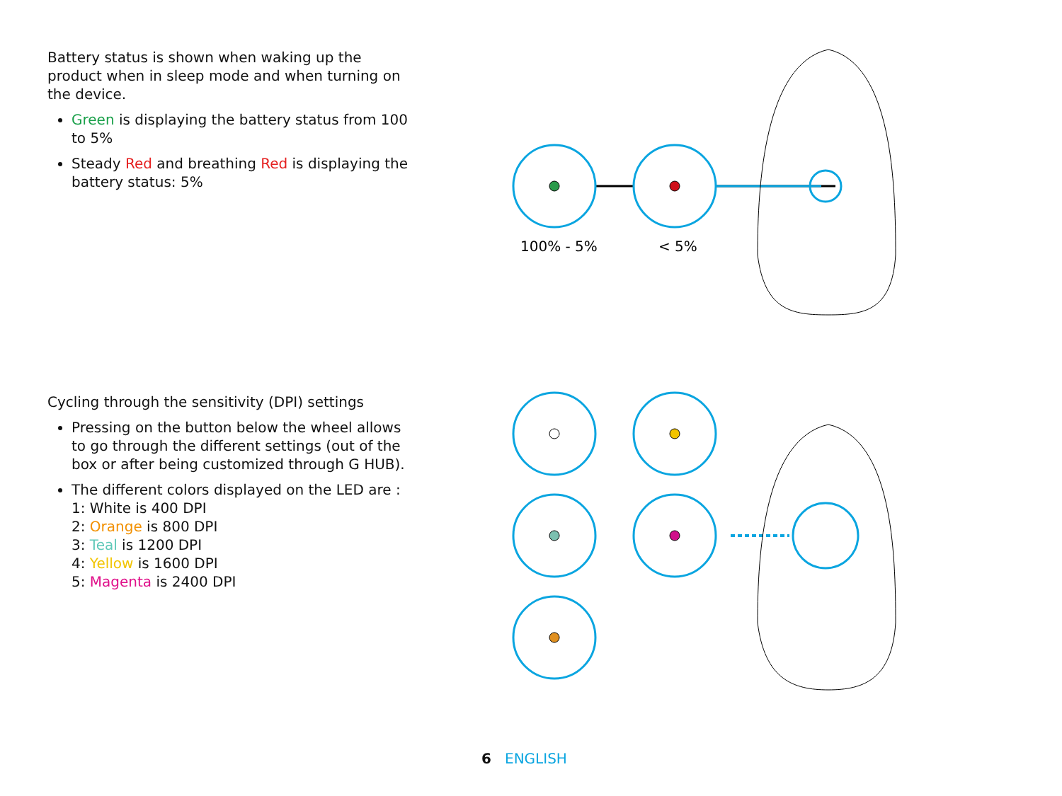Battery status is shown when waking up the product when in sleep mode and when turning on the device.
Green is displaying the battery status from 100 to 5%
Steady Red and breathing Red is displaying the battery status: 5%
100% - 5%
< 5%
Cycling through the sensitivity (DPI) settings
Pressing on the button below the wheel allows to go through the different settings (out of the box or after being customized through G HUB).
The different colors displayed on the LED are :
1: White is 400 DPI
2: Orange is 800 DPI
3: Teal is 1200 DPI
4: Yellow is 1600 DPI
5: Magenta is 2400 DPI
6 ENGLISH